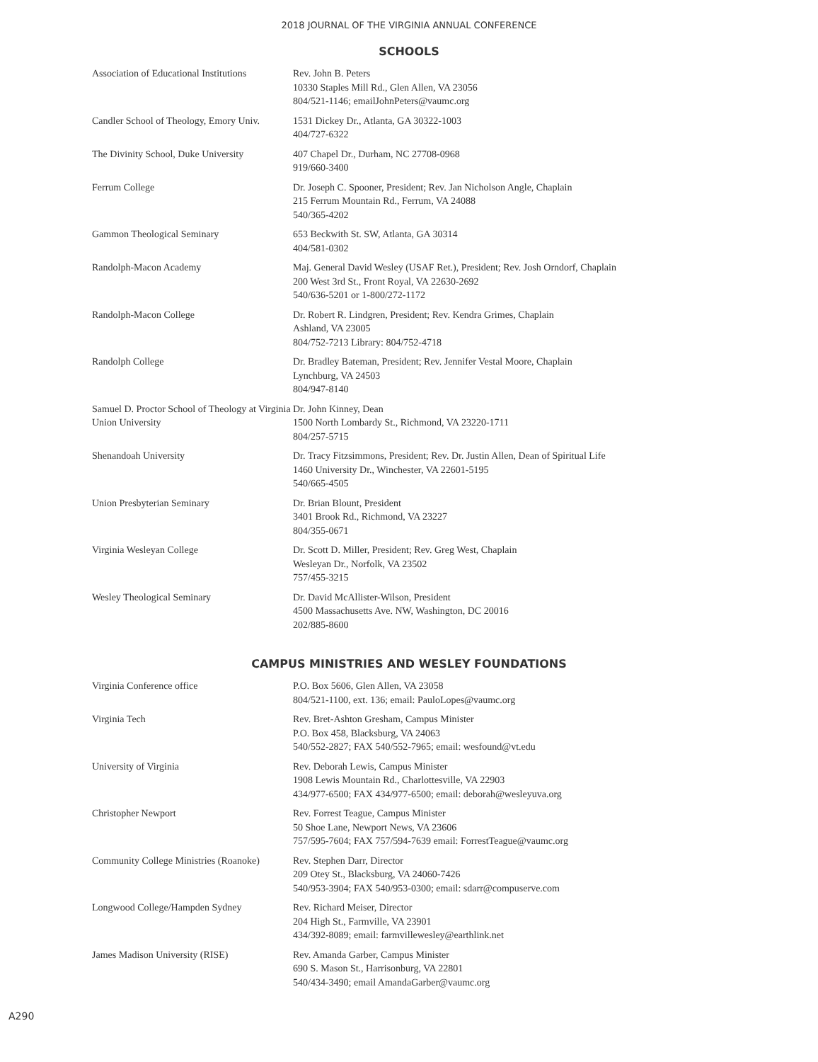2018 JOURNAL OF THE VIRGINIA ANNUAL CONFERENCE
SCHOOLS
| Association of Educational Institutions | Rev. John B. Peters 10330 Staples Mill Rd., Glen Allen, VA 23056 804/521-1146; emailJohnPeters@vaumc.org |
| Candler School of Theology, Emory Univ. | 1531 Dickey Dr., Atlanta, GA 30322-1003 404/727-6322 |
| The Divinity School, Duke University | 407 Chapel Dr., Durham, NC 27708-0968 919/660-3400 |
| Ferrum College | Dr. Joseph C. Spooner, President; Rev. Jan Nicholson Angle, Chaplain 215 Ferrum Mountain Rd., Ferrum, VA 24088 540/365-4202 |
| Gammon Theological Seminary | 653 Beckwith St. SW, Atlanta, GA 30314 404/581-0302 |
| Randolph-Macon Academy | Maj. General David Wesley (USAF Ret.), President; Rev. Josh Orndorf, Chaplain 200 West 3rd St., Front Royal, VA 22630-2692 540/636-5201 or 1-800/272-1172 |
| Randolph-Macon College | Dr. Robert R. Lindgren, President; Rev. Kendra Grimes, Chaplain Ashland, VA 23005 804/752-7213 Library: 804/752-4718 |
| Randolph College | Dr. Bradley Bateman, President; Rev. Jennifer Vestal Moore, Chaplain Lynchburg, VA 24503 804/947-8140 |
| Samuel D. Proctor School of Theology at Virginia Union University | Dr. John Kinney, Dean 1500 North Lombardy St., Richmond, VA 23220-1711 804/257-5715 |
| Shenandoah University | Dr. Tracy Fitzsimmons, President; Rev. Dr. Justin Allen, Dean of Spiritual Life 1460 University Dr., Winchester, VA 22601-5195 540/665-4505 |
| Union Presbyterian Seminary | Dr. Brian Blount, President 3401 Brook Rd., Richmond, VA 23227 804/355-0671 |
| Virginia Wesleyan College | Dr. Scott D. Miller, President; Rev. Greg West, Chaplain Wesleyan Dr., Norfolk, VA 23502 757/455-3215 |
| Wesley Theological Seminary | Dr. David McAllister-Wilson, President 4500 Massachusetts Ave. NW, Washington, DC 20016 202/885-8600 |
CAMPUS MINISTRIES AND WESLEY FOUNDATIONS
| Virginia Conference office | P.O. Box 5606, Glen Allen, VA 23058 804/521-1100, ext. 136; email: PauloLopes@vaumc.org |
| Virginia Tech | Rev. Bret-Ashton Gresham, Campus Minister P.O. Box 458, Blacksburg, VA 24063 540/552-2827; FAX 540/552-7965; email: wesfound@vt.edu |
| University of Virginia | Rev. Deborah Lewis, Campus Minister 1908 Lewis Mountain Rd., Charlottesville, VA 22903 434/977-6500; FAX 434/977-6500; email: deborah@wesleyuva.org |
| Christopher Newport | Rev. Forrest Teague, Campus Minister 50 Shoe Lane, Newport News, VA 23606 757/595-7604; FAX 757/594-7639 email: ForrestTeague@vaumc.org |
| Community College Ministries (Roanoke) | Rev. Stephen Darr, Director 209 Otey St., Blacksburg, VA 24060-7426 540/953-3904; FAX 540/953-0300; email: sdarr@compuserve.com |
| Longwood College/Hampden Sydney | Rev. Richard Meiser, Director 204 High St., Farmville, VA 23901 434/392-8089; email: farmvillewesley@earthlink.net |
| James Madison University (RISE) | Rev. Amanda Garber, Campus Minister 690 S. Mason St., Harrisonburg, VA 22801 540/434-3490; email AmandaGarber@vaumc.org |
A290